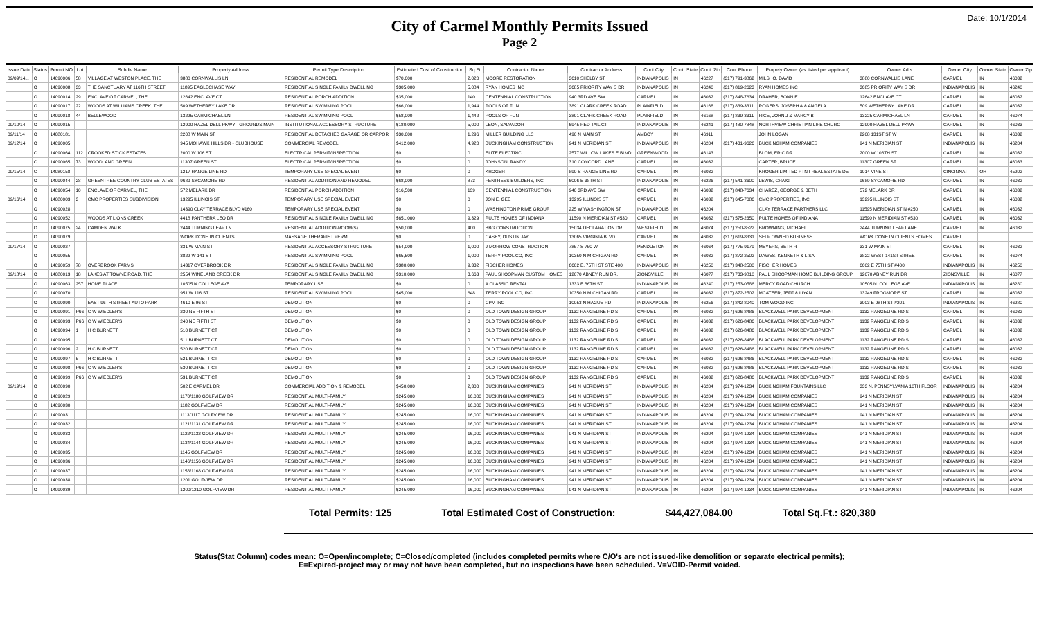City of Carmel Monthly Permits Issued
Page 2
Date: 10/1/2014
| Issue Date | Status | Permit NO | Lot | Subdiv Name | Property Address | Permit Type Description | Estimated Cost of Construction | Sq Ft | Contractor Name | Contractor Address | Cont.City | Cont. State | Cont. Zip | Cont.Phone | Propety Owner (as listed per applicant) | Owner Adrs | Owner City | Owner State | Owner Zip |
| --- | --- | --- | --- | --- | --- | --- | --- | --- | --- | --- | --- | --- | --- | --- | --- | --- | --- | --- | --- |
| 09/09/14... | O | 14090006 | 58 | VILLAGE AT WESTON PLACE, THE | 3880 CORNWALLIS LN | RESIDENTIAL REMODEL | $70,000 | 2,020 | MOORE RESTORATION | 3610 SHELBY ST. | INDIANAPOLIS | IN | 46227 | (317) 791-3862 | MILSHO, DAVID | 3880 CORNWALLIS LANE | CARMEL | IN | 46032 |
| | O | 14090008 | 33 | THE SANCTUARY AT 116TH STREET | 11895 EAGLECHASE WAY | RESIDENTIAL SINGLE FAMILY DWELLING | $305,000 | 5,084 | RYAN HOMES INC | 3685 PRIORITY WAY S DR | INDIANAPOLIS | IN | 46240 | (317) 819-2623 | RYAN HOMES INC | 3685 PRIORITY WAY S DR | INDIANAPOLIS | IN | 46240 |
| | O | 14090014 | 29 | ENCLAVE OF CARMEL, THE | 12642 ENCLAVE CT | RESIDENTIAL PORCH ADDITION | $35,000 | 140 | CENTENNIAL CONSTRUCTION | 940 3RD AVE SW | CARMEL | IN | 46032 | (317) 848-7634 | DRAHER, BONNIE | 12642 ENCLAVE CT | CARMEL | IN | 46032 |
| | O | 14090017 | 22 | WOODS AT WILLIAMS CREEK, THE | 509 WETHERBY LAKE DR | RESIDENTIAL SWIMMING POOL | $66,000 | 1,944 | POOLS OF FUN | 3891 CLARK CREEK ROAD | PLAINFIELD | IN | 46168 | (317) 839-3311 | ROGERS, JOSEPH A & ANGELA | 509 WETHERBY LAKE DR | CARMEL | IN | 46032 |
| | O | 14090018 | 44 | BELLEWOOD | 13225 CARMICHAEL LN | RESIDENTIAL SWIMMING POOL | $58,000 | 1,442 | POOLS OF FUN | 3891 CLARK CREEK ROAD | PLAINFIELD | IN | 46168 | (317) 839-3311 | RICE, JOHN J & MARCY B | 13225 CARMICHAEL LN | CARMEL | IN | 46074 |
| 09/10/14 | O | 14090015 | | | 12900 HAZEL DELL PKWY - GROUNDS MAINT | INSTITUTIONAL ACCESSORY STRUCTURE | $180,000 | 5,000 | LEON, SALVADOR | 6945 RED TAIL CT | INDIANAPOLIS | IN | 46241 | (317) 480-7848 | NORTHVIEW CHRISTIAN LIFE CHURC | 12900 HAZEL DELL PKWY | CARMEL | IN | 46033 |
| 09/11/14 | O | 14080181 | | | 2208 W MAIN ST | RESIDENTIAL DETACHED GARAGE OR CARPOR | $30,000 | 1,296 | MILLER BUILDING LLC | 490 N MAIN ST | AMBOY | IN | 46911 | | JOHN LOGAN | 2208 131ST ST W | CARMEL | IN | 46032 |
| 09/12/14 | O | 14090005 | | | 945 MOHAWK HILLS DR - CLUBHOUSE | COMMERCIAL REMODEL | $412,000 | 4,920 | BUCKINGHAM CONSTRUCTION | 941 N MERIDIAN ST | INDIANAPOLIS | IN | 46204 | (317) 431-9626 | BUCKINGHAM COMPANIES | 941 N MERIDIAN ST | INDIANAPOLIS | IN | 46204 |
| | C | 14090064 | 112 | CROOKED STICK ESTATES | 2000 W 106 ST | ELECTRICAL PERMIT/INSPECTION | $0 | 0 | ELITE ELECTRIC | 2577 WILLOW LAKES E BLVD | GREENWOOD | IN | 46143 | | BLOM, ERIC DR | 2000 W 106TH ST | CARMEL | IN | 46032 |
| | C | 14090065 | 73 | WOODLAND GREEN | 11307 GREEN ST | ELECTRICAL PERMIT/INSPECTION | $0 | 0 | JOHNSON, RANDY | 310 CONCORD LANE | CARMEL | IN | 46032 | | CARTER, BRUCE | 11307 GREEN ST | CARMEL | IN | 46033 |
| 09/15/14 | C | 14080158 | | | 1217 RANGE LINE RD | TEMPORARY USE SPECIAL EVENT | $0 | 0 | KROGER | 890 S RANGE LINE RD | CARMEL | IN | 46032 | | KROGER LIMITED PTN I REAL ESTATE DE | 1014 VINE ST | CINCINNATI | OH | 45202 |
| | O | 14090044 | 28 | GREENTREE COUNTRY CLUB ESTATES | 9689 SYCAMORE RD | RESIDENTIAL ADDITION AND REMODEL | $68,000 | 873 | FENTRESS BUILDERS, INC | 6006 E 38TH ST | INDIANAPOLIS | IN | 46226 | (317) 541-3600 | LEWIS, CRAIG | 9689 SYCAMORE RD | CARMEL | IN | 46032 |
| | O | 14090054 | 10 | ENCLAVE OF CARMEL, THE | 572 MELARK DR | RESIDENTIAL PORCH ADDITION | $16,500 | 139 | CENTENNIAL CONSTRUCTION | 940 3RD AVE SW | CARMEL | IN | 46032 | (317) 848-7634 | CHAREZ, GEORGE & BETH | 572 MELARK DR | CARMEL | IN | 46032 |
| 09/16/14 | O | 14080003 | 3 | CMC PROPERTIES SUBDIVISION | 13295 ILLINOIS ST | TEMPORARY USE SPECIAL EVENT | $0 | 0 | JON E. GEE | 13295 ILLINOIS ST | CARMEL | IN | 46032 | (317) 645-7086 | CMC PROPERTIES, INC | 13295 ILLINOIS ST | CARMEL | IN | 46032 |
| | O | 14090028 | | | 14390 CLAY TERRACE BLVD #160 | TEMPORARY USE SPECIAL EVENT | $0 | 0 | WASHINGTON PRIME GROUP | 225 W WASHINGTON ST | INDIANAPOLIS | IN | 46204 | | CLAY TERRACE PARTNERS LLC | 11595 MERIDIAN ST N #250 | CARMEL | IN | 46032 |
| | O | 14090052 | | WOODS AT LIONS CREEK | 4418 PANTHERA LEO DR | RESIDENTIAL SINGLE FAMILY DWELLING | $651,000 | 9,329 | PULTE HOMES OF INDIANA | 11590 N MERIDIAN ST #530 | CARMEL | IN | 46032 | (317) 575-2350 | PULTE HOMES OF INDIANA | 11590 N MERIDIAN ST #530 | CARMEL | IN | 46032 |
| | O | 14090075 | 24 | CAMDEN WALK | 2444 TURNING LEAF LN | RESIDENTIAL ADDITION-ROOM(S) | $50,000 | 400 | BBG CONSTRUCTION | 15034 DECLARATION DR | WESTFIELD | IN | 46074 | (317) 250-8522 | BROWNING, MICHAEL | 2444 TURNING LEAF LANE | CARMEL | IN | 46032 |
| | O | 14090079 | | | WORK DONE IN CLIENTS | MASSAGE THERAPIST PERMIT | $0 | 0 | CASEY, DUSTIN JAY | 13065 VIRGINIA BLVD | CARMEL | IN | 46032 | (317) 619-8331 | SELF OWNED BUSINESS | WORK DONE IN CLIENTS HOMES | CARMEL | | |
| 09/17/14 | O | 14090027 | | | 331 W MAIN ST | RESIDENTIAL ACCESSORY STRUCTURE | $54,000 | 1,000 | J MORROW CONSTRUCTION | 7857 S 750 W | PENDLETON | IN | 46064 | (317) 775-9179 | MEYERS, BETH R | 331 W MAIN ST | CARMEL | IN | 46032 |
| | O | 14090055 | | | 3822 W 141 ST | RESIDENTIAL SWIMMING POOL | $65,500 | 1,000 | TERRY POOL CO, INC | 10350 N MICHIGAN RD | CARMEL | IN | 46032 | (317) 872-2502 | DAWES, KENNETH & LISA | 3822 WEST 141ST STREET | CARMEL | IN | 46074 |
| | O | 14090059 | 78 | OVERBROOK FARMS | 14317 OVERBROOK DR | RESIDENTIAL SINGLE FAMILY DWELLING | $380,000 | 9,332 | FISCHER HOMES | 6602 E. 75TH ST STE 400 | INDIANAPOLIS | IN | 46250 | (317) 348-2500 | FISCHER HOMES | 6602 E 75TH ST #400 | INDIANAPOLIS | IN | 46250 |
| 09/18/14 | O | 14080013 | 18 | LAKES AT TOWNE ROAD, THE | 2554 WINELAND CREEK DR | RESIDENTIAL SINGLE FAMILY DWELLING | $310,000 | 3,663 | PAUL SHOOPMAN CUSTOM HOMES | 12070 ABNEY RUN DR. | ZIONSVILLE | IN | 46077 | (317) 733-9810 | PAUL SHOOPMAN HOME BUILDING GROUP | 12070 ABNEY RUN DR | ZIONSVILLE | IN | 46077 |
| | O | 14090063 | 257 | HOME PLACE | 10505 N COLLEGE AVE | TEMPORARY USE | $0 | 0 | A CLASSIC RENTAL | 1333 E 86TH ST | INDIANAPOLIS | IN | 46240 | (317) 253-0586 | MERCY ROAD CHURCH | 10505 N. COLLEGE AVE. | INDIANAPOLIS | IN | 46280 |
| | O | 14090070 | | | 951 W 116 ST | RESIDENTIAL SWIMMING POOL | $45,000 | 648 | TERRY POOL CO, INC | 10350 N MICHIGAN RD | CARMEL | IN | 46032 | (317) 872-2502 | MCATEER, JEFF & LIYAN | 13249 FROGMORE ST | CARMEL | IN | 46032 |
| | O | 14090090 | | EAST 96TH STREET AUTO PARK | 4610 E 96 ST | DEMOLITION | $0 | 0 | CPM INC | 10053 N HAGUE RD | INDIANAPOLIS | IN | 46256 | (317) 842-8040 | TOM WOOD INC. | 3003 E 98TH ST #201 | INDIANAPOLIS | IN | 46280 |
| | O | 14090091 | P66 | C W WIEDLER'S | 230 NE FIFTH ST | DEMOLITION | $0 | 0 | OLD TOWN DESIGN GROUP | 1132 RANGELINE RD S | CARMEL | IN | 46032 | (317) 626-8486 | BLACKWELL PARK DEVELOPMENT | 1132 RANGELINE RD S | CARMEL | IN | 46032 |
| | O | 14090093 | P66 | C W WIEDLER'S | 240 NE FIFTH ST | DEMOLITION | $0 | 0 | OLD TOWN DESIGN GROUP | 1132 RANGELINE RD S | CARMEL | IN | 46032 | (317) 626-8486 | BLACKWELL PARK DEVELOPMENT | 1132 RANGELINE RD S | CARMEL | IN | 46032 |
| | O | 14090094 | 1 | H C BURNETT | 510 BURNETT CT | DEMOLITION | $0 | 0 | OLD TOWN DESIGN GROUP | 1132 RANGELINE RD S | CARMEL | IN | 46032 | (317) 626-8486 | BLACKWELL PARK DEVELOPMENT | 1132 RANGELINE RD S | CARMEL | IN | 46032 |
| | O | 14090095 | | | 511 BURNETT CT | DEMOLITION | $0 | 0 | OLD TOWN DESIGN GROUP | 1132 RANGELINE RD S | CARMEL | IN | 46032 | (317) 626-8486 | BLACKWELL PARK DEVELOPMENT | 1132 RANGELINE RD S | CARMEL | IN | 46032 |
| | O | 14090096 | 2 | H C BURNETT | 520 BURNETT CT | DEMOLITION | $0 | 0 | OLD TOWN DESIGN GROUP | 1132 RANGELINE RD S | CARMEL | IN | 46032 | (317) 626-8486 | BLACKWELL PARK DEVELOPMENT | 1132 RANGELINE RD S | CARMEL | IN | 46032 |
| | O | 14090097 | 5 | H C BURNETT | 521 BURNETT CT | DEMOLITION | $0 | 0 | OLD TOWN DESIGN GROUP | 1132 RANGELINE RD S | CARMEL | IN | 46032 | (317) 626-8486 | BLACKWELL PARK DEVELOPMENT | 1132 RANGELINE RD S | CARMEL | IN | 46032 |
| | O | 14090098 | P66 | C W WIEDLER'S | 530 BURNETT CT | DEMOLITION | $0 | 0 | OLD TOWN DESIGN GROUP | 1132 RANGELINE RD S | CARMEL | IN | 46032 | (317) 626-8486 | BLACKWELL PARK DEVELOPMENT | 1132 RANGELINE RD S | CARMEL | IN | 46032 |
| | O | 14090099 | P66 | C W WIEDLER'S | 531 BURNETT CT | DEMOLITION | $0 | 0 | OLD TOWN DESIGN GROUP | 1132 RANGELINE RD S | CARMEL | IN | 46032 | (317) 626-8486 | BLACKWELL PARK DEVELOPMENT | 1132 RANGELINE RD S | CARMEL | IN | 46032 |
| 09/19/14 | O | 14080090 | | | 502 E CARMEL DR | COMMERCIAL ADDITION & REMODEL | $450,000 | 2,300 | BUCKINGHAM COMPANIES | 941 N MERIDIAN ST | INDIANAPOLIS | IN | 46204 | (317) 974-1234 | BUCKINGHAM FOUNTAINS LLC | 333 N. PENNSYLVANIA 10TH FLOOR | INDIANAPOLIS | IN | 46204 |
| | O | 14090029 | | | 1170/1180 GOLFVIEW DR | RESIDENTIAL MULTI-FAMILY | $245,000 | 16,000 | BUCKINGHAM COMPANIES | 941 N MERIDIAN ST | INDIANAPOLIS | IN | 46204 | (317) 974-1234 | BUCKINGHAM COMPANIES | 941 N MERIDIAN ST | INDIANAPOLIS | IN | 46204 |
| | O | 14090030 | | | 1182 GOLFVIEW DR | RESIDENTIAL MULTI-FAMILY | $245,000 | 16,000 | BUCKINGHAM COMPANIES | 941 N MERIDIAN ST | INDIANAPOLIS | IN | 46204 | (317) 974-1234 | BUCKINGHAM COMPANIES | 941 N MERIDIAN ST | INDIANAPOLIS | IN | 46204 |
| | O | 14090031 | | | 1113/1117 GOLFVIEW DR | RESIDENTIAL MULTI-FAMILY | $245,000 | 16,000 | BUCKINGHAM COMPANIES | 941 N MERIDIAN ST | INDIANAPOLIS | IN | 46204 | (317) 974-1234 | BUCKINGHAM COMPANIES | 941 N MERIDIAN ST | INDIANAPOLIS | IN | 46204 |
| | O | 14090032 | | | 1121/1131 GOLFVIEW DR | RESIDENTIAL MULTI-FAMILY | $245,000 | 16,000 | BUCKINGHAM COMPANIES | 941 N MERIDIAN ST | INDIANAPOLIS | IN | 46204 | (317) 974-1234 | BUCKINGHAM COMPANIES | 941 N MERIDIAN ST | INDIANAPOLIS | IN | 46204 |
| | O | 14090033 | | | 1122/1132 GOLFVIEW DR | RESIDENTIAL MULTI-FAMILY | $245,000 | 16,000 | BUCKINGHAM COMPANIES | 941 N MERIDIAN ST | INDIANAPOLIS | IN | 46204 | (317) 974-1234 | BUCKINGHAM COMPANIES | 941 N MERIDIAN ST | INDIANAPOLIS | IN | 46204 |
| | O | 14090034 | | | 1134/1144 GOLFVIEW DR | RESIDENTIAL MULTI-FAMILY | $245,000 | 16,000 | BUCKINGHAM COMPANIES | 941 N MERIDIAN ST | INDIANAPOLIS | IN | 46204 | (317) 974-1234 | BUCKINGHAM COMPANIES | 941 N MERIDIAN ST | INDIANAPOLIS | IN | 46204 |
| | O | 14090035 | | | 1145 GOLFVIEW DR | RESIDENTIAL MULTI-FAMILY | $245,000 | 16,000 | BUCKINGHAM COMPANIES | 941 N MERIDIAN ST | INDIANAPOLIS | IN | 46204 | (317) 974-1234 | BUCKINGHAM COMPANIES | 941 N MERIDIAN ST | INDIANAPOLIS | IN | 46204 |
| | O | 14090036 | | | 1146/1156 GOLFVIEW DR | RESIDENTIAL MULTI-FAMILY | $245,000 | 16,000 | BUCKINGHAM COMPANIES | 941 N MERIDIAN ST | INDIANAPOLIS | IN | 46204 | (317) 974-1234 | BUCKINGHAM COMPANIES | 941 N MERIDIAN ST | INDIANAPOLIS | IN | 46204 |
| | O | 14090037 | | | 1158/1168 GOLFVIEW DR | RESIDENTIAL MULTI-FAMILY | $245,000 | 16,000 | BUCKINGHAM COMPANIES | 941 N MERIDIAN ST | INDIANAPOLIS | IN | 46204 | (317) 974-1234 | BUCKINGHAM COMPANIES | 941 N MERIDIAN ST | INDIANAPOLIS | IN | 46204 |
| | O | 14090038 | | | 1201 GOLFVIEW DR | RESIDENTIAL MULTI-FAMILY | $245,000 | 16,000 | BUCKINGHAM COMPANIES | 941 N MERIDIAN ST | INDIANAPOLIS | IN | 46204 | (317) 974-1234 | BUCKINGHAM COMPANIES | 941 N MERIDIAN ST | INDIANAPOLIS | IN | 46204 |
| | O | 14090039 | | | 1200/1210 GOLFVIEW DR | RESIDENTIAL MULTI-FAMILY | $245,000 | 16,000 | BUCKINGHAM COMPANIES | 941 N MERIDIAN ST | INDIANAPOLIS | IN | 46204 | (317) 974-1234 | BUCKINGHAM COMPANIES | 941 N MERIDIAN ST | INDIANAPOLIS | IN | 46204 |
Total Permits: 125 Total Estimated Cost of Construction: $44,427,084.00 Total Sq.Ft.: 820,380
Status(Stat Column) codes mean: O=Open/incomplete; C=Closed/completed (includes completed permits where C/O's are not issued-like demolition or separate electrical permits);
E=Expired-project may or may not have been completed, but no inspections have been scheduled. V=VOID-Permit voided.